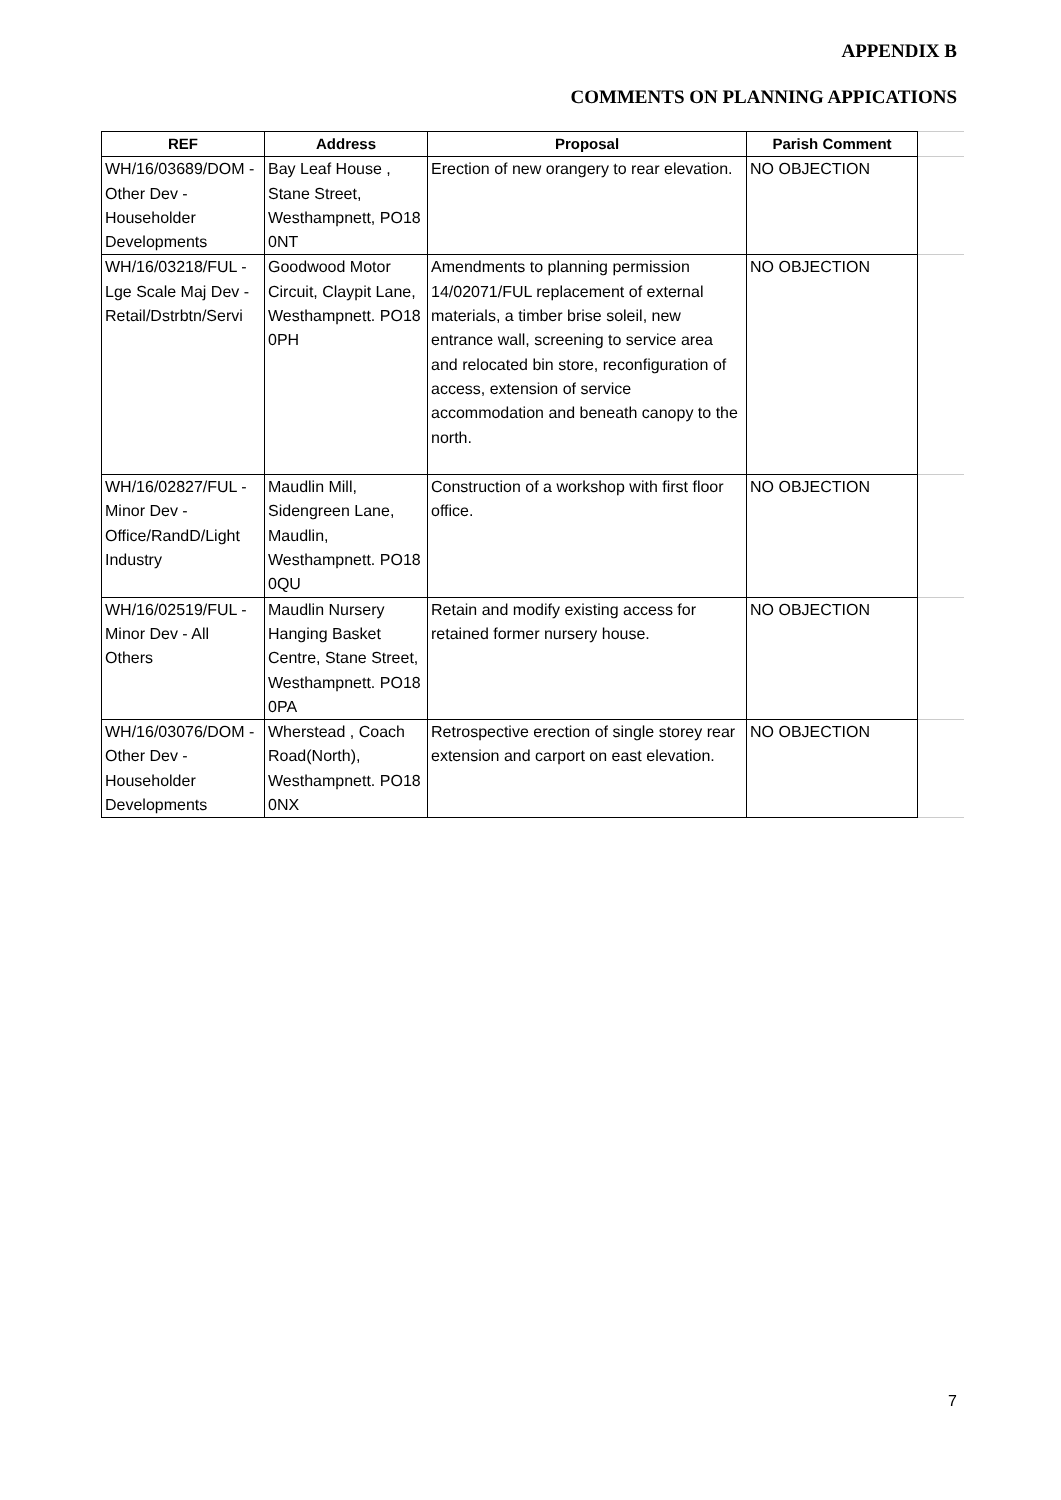APPENDIX B
COMMENTS ON PLANNING APPICATIONS
| REF | Address | Proposal | Parish Comment | |
| WH/16/03689/DOM - Other Dev - Householder Developments | Bay Leaf House , Stane Street, Westhampnett, PO18 0NT | Erection of new orangery to rear elevation. | NO OBJECTION | |
| WH/16/03218/FUL - Lge Scale Maj Dev - Retail/Dstrbtn/Servi | Goodwood Motor Circuit, Claypit Lane, Westhampnett. PO18 0PH | Amendments to planning permission 14/02071/FUL replacement of external materials, a timber brise soleil, new entrance wall, screening to service area and relocated bin store, reconfiguration of access, extension of service accommodation and beneath canopy to the north. | NO OBJECTION | |
| WH/16/02827/FUL - Minor Dev - Office/RandD/Light Industry | Maudlin Mill, Sidengreen Lane, Maudlin, Westhampnett. PO18 0QU | Construction of a workshop with first floor office. | NO OBJECTION | |
| WH/16/02519/FUL - Minor Dev - All Others | Maudlin Nursery Hanging Basket Centre, Stane Street, Westhampnett. PO18 0PA | Retain and modify existing access for retained former nursery house. | NO OBJECTION | |
| WH/16/03076/DOM - Other Dev - Householder Developments | Wherstead , Coach Road(North), Westhampnett. PO18 0NX | Retrospective erection of single storey rear extension and carport on east elevation. | NO OBJECTION | |
7